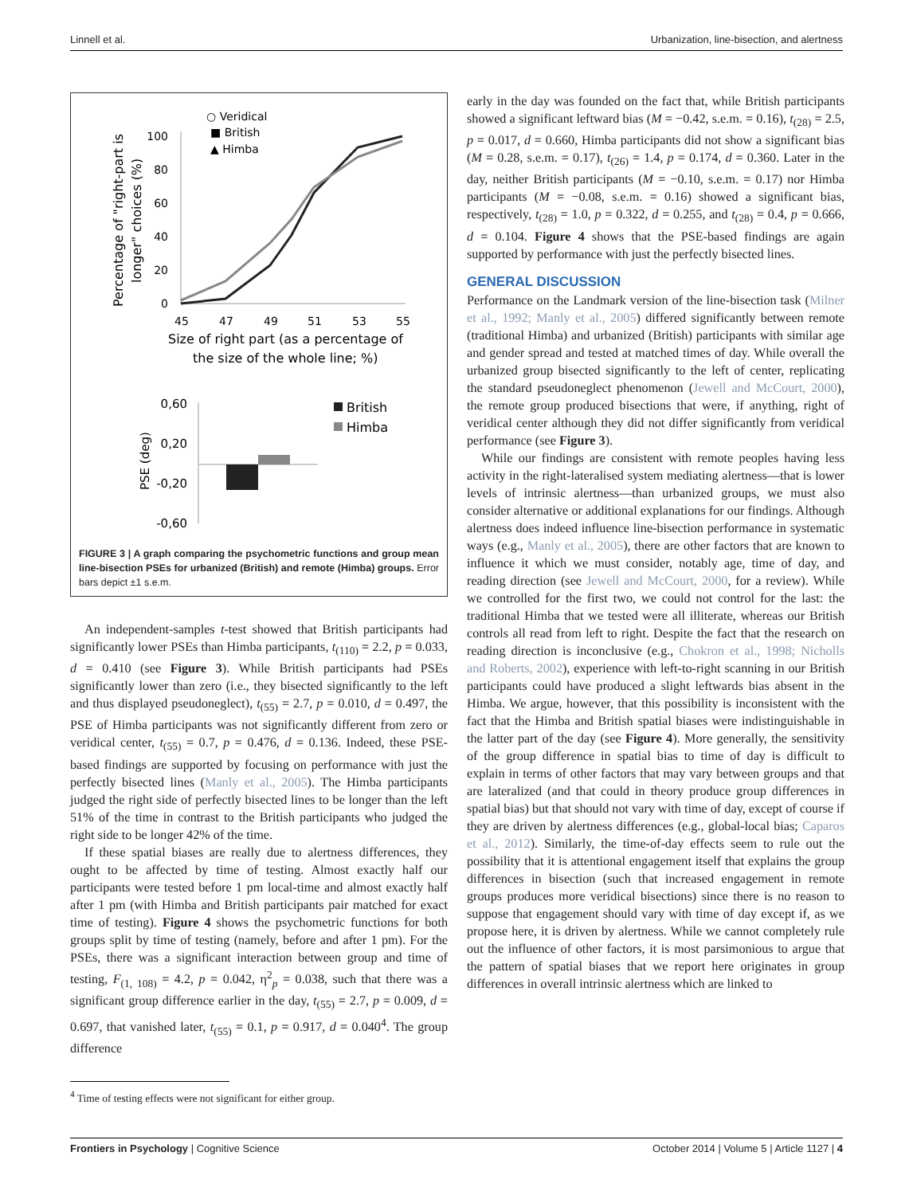Linnell et al. Urbanization, line-bisection, and alertness
○ Veridical
■ British
▲ Himba
Percentage of "right-part is
longer" choices (%)
100
80
60
40
20
0
45
47
49
51
53
55
Size of right part (as a percentage of
the size of the whole line; %)
0,60
0,20
-0,20
-0,60
PSE (deg)
British
Himba
FIGURE 3 | A graph comparing the psychometric functions and group mean line-bisection PSEs for urbanized (British) and remote (Himba) groups. Error bars depict ±1 s.e.m.
An independent-samples t-test showed that British participants had significantly lower PSEs than Himba participants, t<sub>(110)</sub> = 2.2, p = 0.033, d = 0.410 (see Figure 3). While British participants had PSEs significantly lower than zero (i.e., they bisected significantly to the left and thus displayed pseudoneglect), t<sub>(55)</sub> = 2.7, p = 0.010, d = 0.497, the PSE of Himba participants was not significantly different from zero or veridical center, t<sub>(55)</sub> = 0.7, p = 0.476, d = 0.136. Indeed, these PSE-based findings are supported by focusing on performance with just the perfectly bisected lines (Manly et al., 2005). The Himba participants judged the right side of perfectly bisected lines to be longer than the left 51% of the time in contrast to the British participants who judged the right side to be longer 42% of the time.
If these spatial biases are really due to alertness differences, they ought to be affected by time of testing. Almost exactly half our participants were tested before 1 pm local-time and almost exactly half after 1 pm (with Himba and British participants pair matched for exact time of testing). Figure 4 shows the psychometric functions for both groups split by time of testing (namely, before and after 1 pm). For the PSEs, there was a significant interaction between group and time of testing, F<sub>(1, 108)</sub> = 4.2, p = 0.042, η<sup>2</sup><sub>p</sub> = 0.038, such that there was a significant group difference earlier in the day, t<sub>(55)</sub> = 2.7, p = 0.009, d = 0.697, that vanished later, t<sub>(55)</sub> = 0.1, p = 0.917, d = 0.040<sup>4</sup>. The group difference
<sup>4</sup> Time of testing effects were not significant for either group.
early in the day was founded on the fact that, while British participants showed a significant leftward bias (M = −0.42, s.e.m. = 0.16), t<sub>(28)</sub> = 2.5, p = 0.017, d = 0.660, Himba participants did not show a significant bias (M = 0.28, s.e.m. = 0.17), t<sub>(26)</sub> = 1.4, p = 0.174, d = 0.360. Later in the day, neither British participants (M = −0.10, s.e.m. = 0.17) nor Himba participants (M = −0.08, s.e.m. = 0.16) showed a significant bias, respectively, t<sub>(28)</sub> = 1.0, p = 0.322, d = 0.255, and t<sub>(28)</sub> = 0.4, p = 0.666, d = 0.104. Figure 4 shows that the PSE-based findings are again supported by performance with just the perfectly bisected lines.
GENERAL DISCUSSION
Performance on the Landmark version of the line-bisection task (Milner et al., 1992; Manly et al., 2005) differed significantly between remote (traditional Himba) and urbanized (British) participants with similar age and gender spread and tested at matched times of day. While overall the urbanized group bisected significantly to the left of center, replicating the standard pseudoneglect phenomenon (Jewell and McCourt, 2000), the remote group produced bisections that were, if anything, right of veridical center although they did not differ significantly from veridical performance (see Figure 3).
While our findings are consistent with remote peoples having less activity in the right-lateralised system mediating alertness—that is lower levels of intrinsic alertness—than urbanized groups, we must also consider alternative or additional explanations for our findings. Although alertness does indeed influence line-bisection performance in systematic ways (e.g., Manly et al., 2005), there are other factors that are known to influence it which we must consider, notably age, time of day, and reading direction (see Jewell and McCourt, 2000, for a review). While we controlled for the first two, we could not control for the last: the traditional Himba that we tested were all illiterate, whereas our British controls all read from left to right. Despite the fact that the research on reading direction is inconclusive (e.g., Chokron et al., 1998; Nicholls and Roberts, 2002), experience with left-to-right scanning in our British participants could have produced a slight leftwards bias absent in the Himba. We argue, however, that this possibility is inconsistent with the fact that the Himba and British spatial biases were indistinguishable in the latter part of the day (see Figure 4). More generally, the sensitivity of the group difference in spatial bias to time of day is difficult to explain in terms of other factors that may vary between groups and that are lateralized (and that could in theory produce group differences in spatial bias) but that should not vary with time of day, except of course if they are driven by alertness differences (e.g., global-local bias; Caparos et al., 2012). Similarly, the time-of-day effects seem to rule out the possibility that it is attentional engagement itself that explains the group differences in bisection (such that increased engagement in remote groups produces more veridical bisections) since there is no reason to suppose that engagement should vary with time of day except if, as we propose here, it is driven by alertness. While we cannot completely rule out the influence of other factors, it is most parsimonious to argue that the pattern of spatial biases that we report here originates in group differences in overall intrinsic alertness which are linked to
Frontiers in Psychology | Cognitive Science October 2014 | Volume 5 | Article 1127 | 4